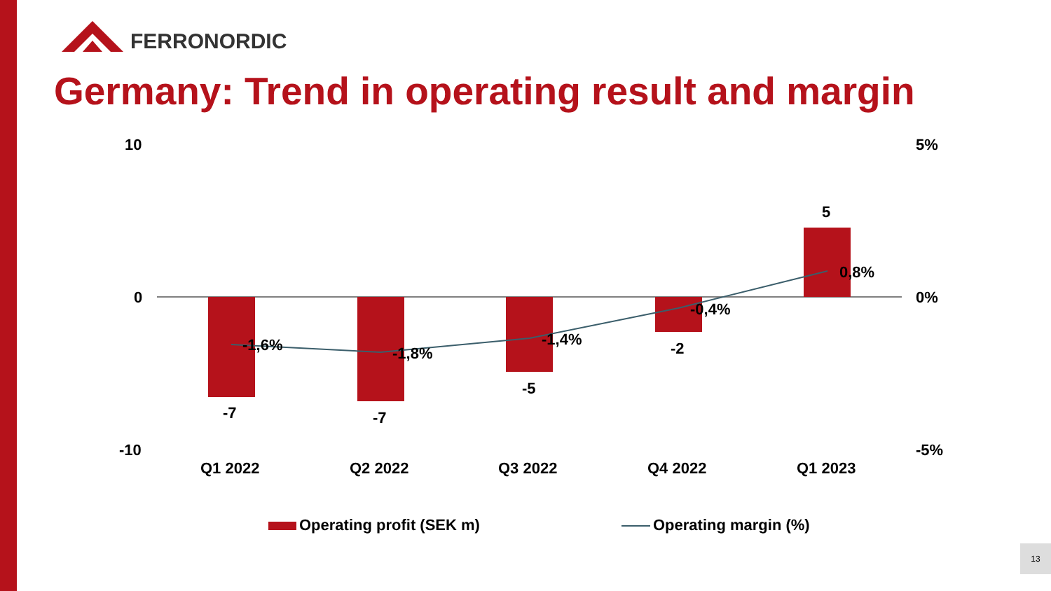FERRONORDIC
Germany: Trend in operating result and margin
10
0
-10
5%
0%
-5%
-7 -7
-5
-2
5
-1,6% -1,8%
-1,4%
-0,4%
0,8%
Q1 2022 Q2 2022 Q3 2022 Q4 2022 Q1 2023
Operating profit (SEK m) Operating margin (%)
13